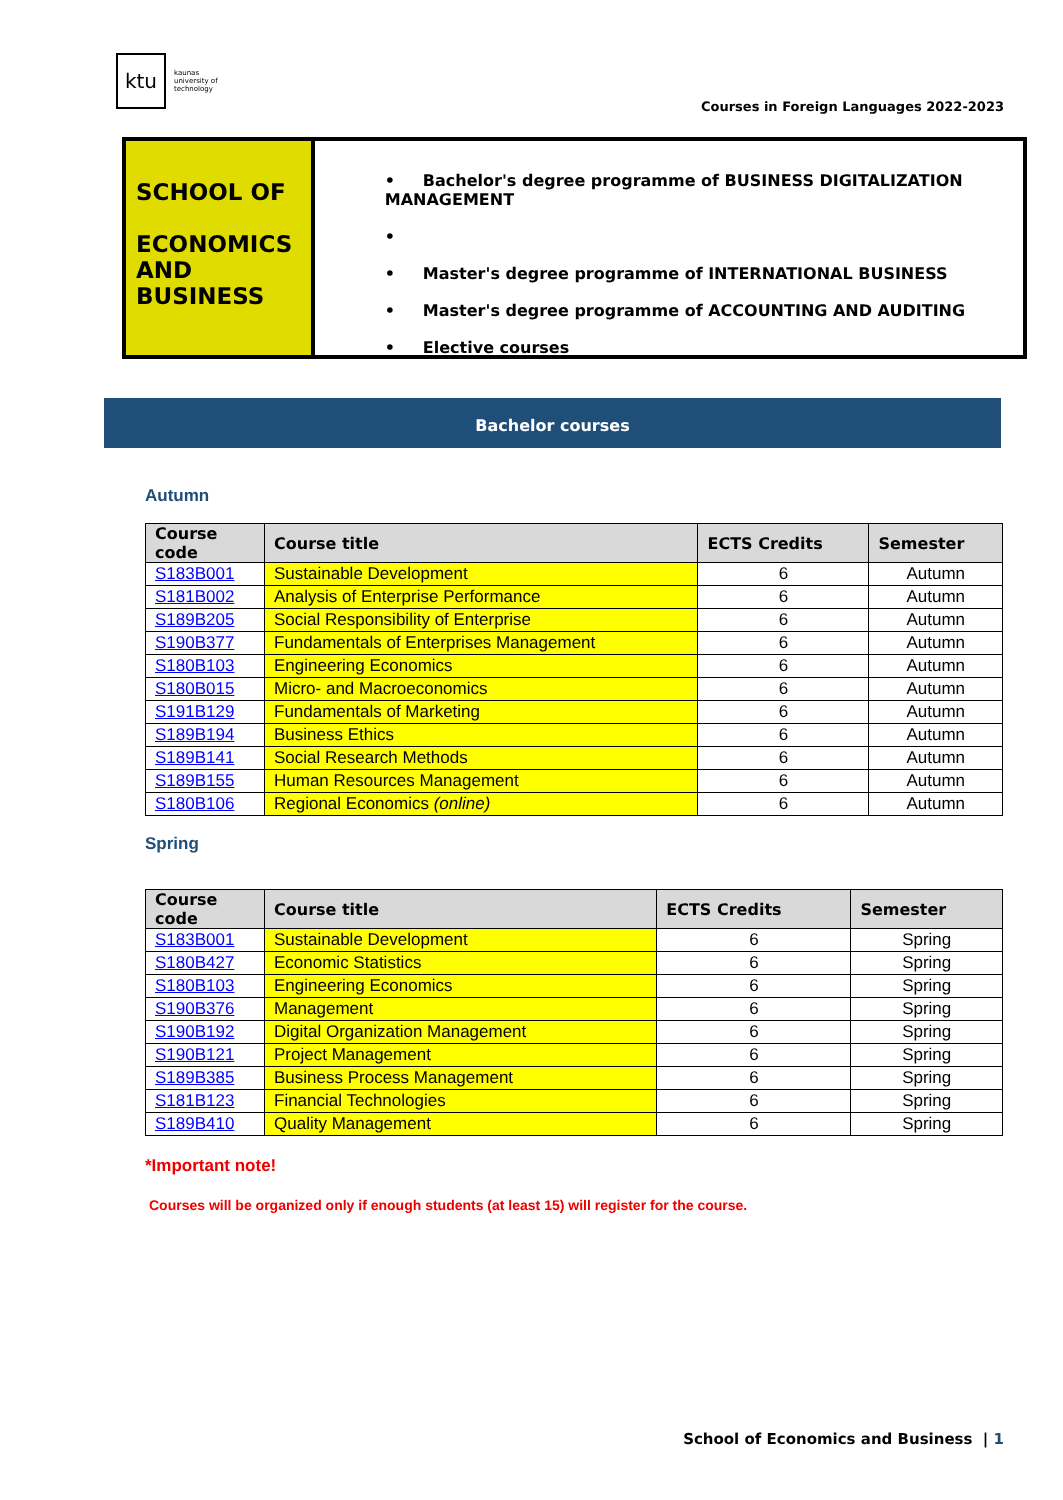ktu
kaunas
university of
technology
Courses in Foreign Languages 2022-2023
SCHOOL OF
ECONOMICS AND BUSINESS
• Bachelor's degree programme of BUSINESS DIGITALIZATION MANAGEMENT
•
• Master's degree programme of INTERNATIONAL BUSINESS
• Master's degree programme of ACCOUNTING AND AUDITING
• Elective courses
Bachelor courses
Autumn
| Course code | Course title | ECTS Credits | Semester |
| --- | --- | --- | --- |
| S183B001 | Sustainable Development | 6 | Autumn |
| S181B002 | Analysis of Enterprise Performance | 6 | Autumn |
| S189B205 | Social Responsibility of Enterprise | 6 | Autumn |
| S190B377 | Fundamentals of Enterprises Management | 6 | Autumn |
| S180B103 | Engineering Economics | 6 | Autumn |
| S180B015 | Micro- and Macroeconomics | 6 | Autumn |
| S191B129 | Fundamentals of Marketing | 6 | Autumn |
| S189B194 | Business Ethics | 6 | Autumn |
| S189B141 | Social Research Methods | 6 | Autumn |
| S189B155 | Human Resources Management | 6 | Autumn |
| S180B106 | Regional Economics (online) | 6 | Autumn |
Spring
| Course code | Course title | ECTS Credits | Semester |
| --- | --- | --- | --- |
| S183B001 | Sustainable Development | 6 | Spring |
| S180B427 | Economic Statistics | 6 | Spring |
| S180B103 | Engineering Economics | 6 | Spring |
| S190B376 | Management | 6 | Spring |
| S190B192 | Digital Organization Management | 6 | Spring |
| S190B121 | Project Management | 6 | Spring |
| S189B385 | Business Process Management | 6 | Spring |
| S181B123 | Financial Technologies | 6 | Spring |
| S189B410 | Quality Management | 6 | Spring |
*Important note!
Courses will be organized only if enough students (at least 15) will register for the course.
School of Economics and Business | 1